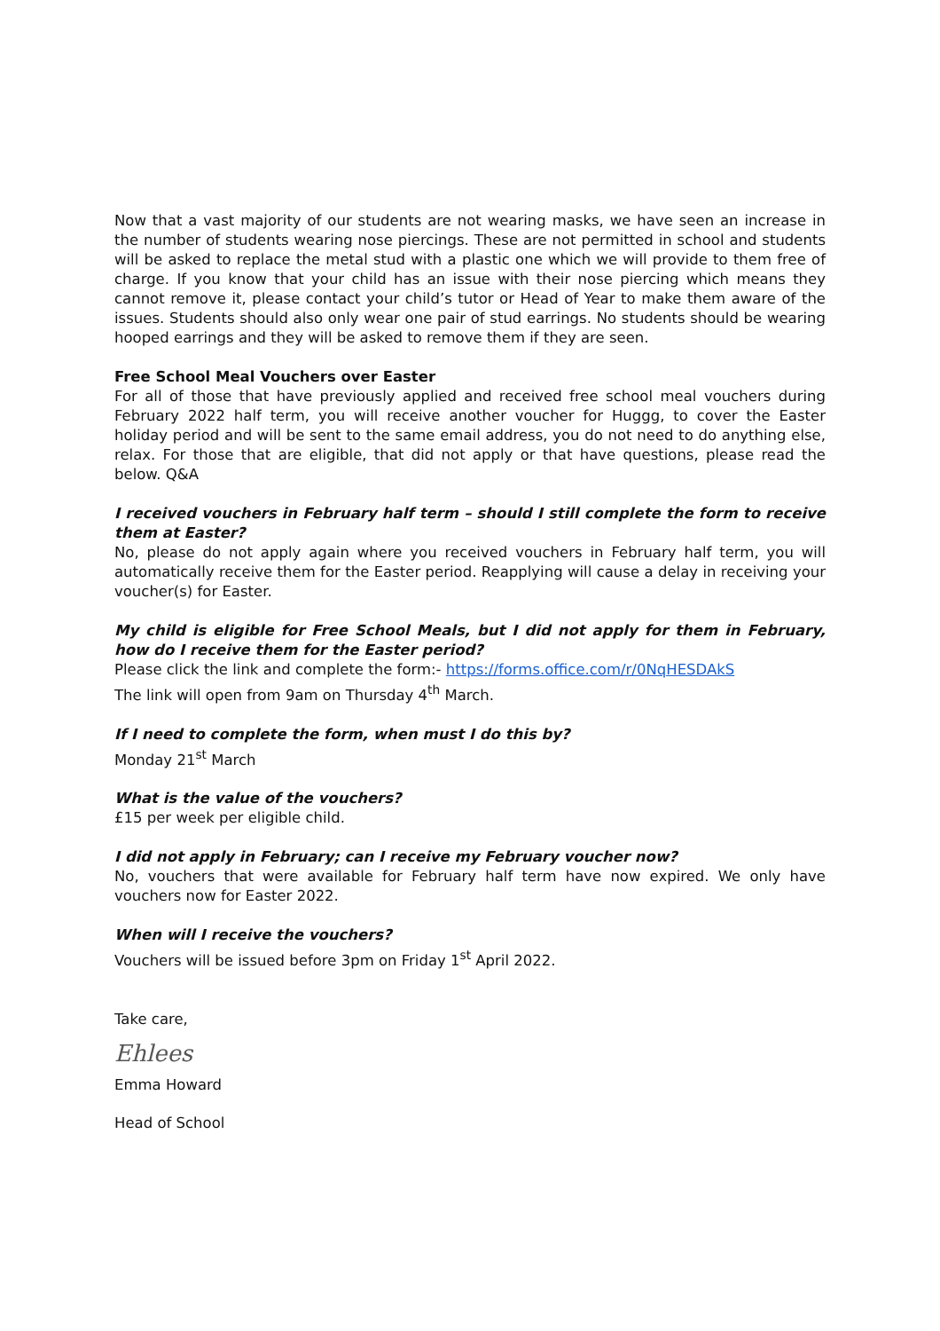Now that a vast majority of our students are not wearing masks, we have seen an increase in the number of students wearing nose piercings. These are not permitted in school and students will be asked to replace the metal stud with a plastic one which we will provide to them free of charge. If you know that your child has an issue with their nose piercing which means they cannot remove it, please contact your child’s tutor or Head of Year to make them aware of the issues. Students should also only wear one pair of stud earrings. No students should be wearing hooped earrings and they will be asked to remove them if they are seen.
Free School Meal Vouchers over Easter
For all of those that have previously applied and received free school meal vouchers during February 2022 half term, you will receive another voucher for Huggg, to cover the Easter holiday period and will be sent to the same email address, you do not need to do anything else, relax. For those that are eligible, that did not apply or that have questions, please read the below. Q&A
I received vouchers in February half term – should I still complete the form to receive them at Easter?
No, please do not apply again where you received vouchers in February half term, you will automatically receive them for the Easter period. Reapplying will cause a delay in receiving your voucher(s) for Easter.
My child is eligible for Free School Meals, but I did not apply for them in February, how do I receive them for the Easter period?
Please click the link and complete the form:- https://forms.office.com/r/0NqHESDAkS
The link will open from 9am on Thursday 4<sup>th</sup> March.
If I need to complete the form, when must I do this by?
Monday 21<sup>st</sup> March
What is the value of the vouchers?
£15 per week per eligible child.
I did not apply in February; can I receive my February voucher now?
No, vouchers that were available for February half term have now expired. We only have vouchers now for Easter 2022.
When will I receive the vouchers?
Vouchers will be issued before 3pm on Friday 1<sup>st</sup> April 2022.
Take care,
Ehlees
Emma Howard
Head of School